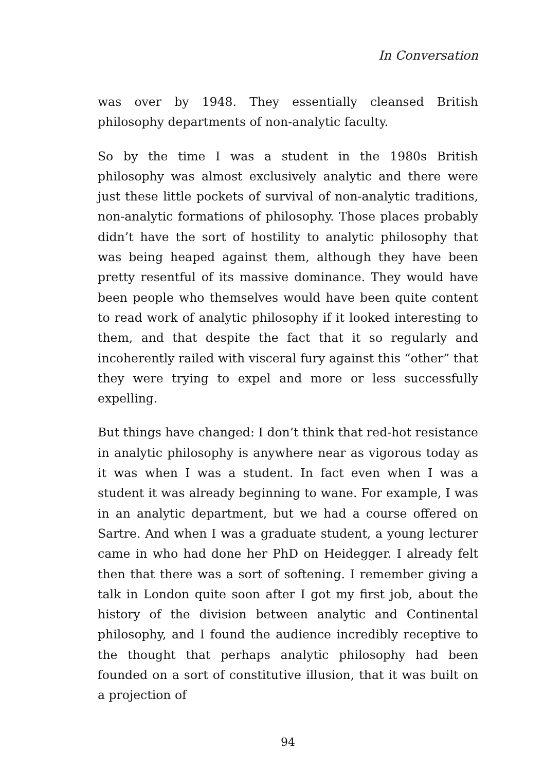In Conversation
was over by 1948. They essentially cleansed British philosophy departments of non-analytic faculty.
So by the time I was a student in the 1980s British philosophy was almost exclusively analytic and there were just these little pockets of survival of non-analytic traditions, non-analytic formations of philosophy. Those places probably didn’t have the sort of hostility to analytic philosophy that was being heaped against them, although they have been pretty resentful of its massive dominance. They would have been people who themselves would have been quite content to read work of analytic philosophy if it looked interesting to them, and that despite the fact that it so regularly and incoherently railed with visceral fury against this “other” that they were trying to expel and more or less successfully expelling.
But things have changed: I don’t think that red-hot resistance in analytic philosophy is anywhere near as vigorous today as it was when I was a student. In fact even when I was a student it was already beginning to wane. For example, I was in an analytic department, but we had a course offered on Sartre. And when I was a graduate student, a young lecturer came in who had done her PhD on Heidegger. I already felt then that there was a sort of softening. I remember giving a talk in London quite soon after I got my first job, about the history of the division between analytic and Continental philosophy, and I found the audience incredibly receptive to the thought that perhaps analytic philosophy had been founded on a sort of constitutive illusion, that it was built on a projection of
94